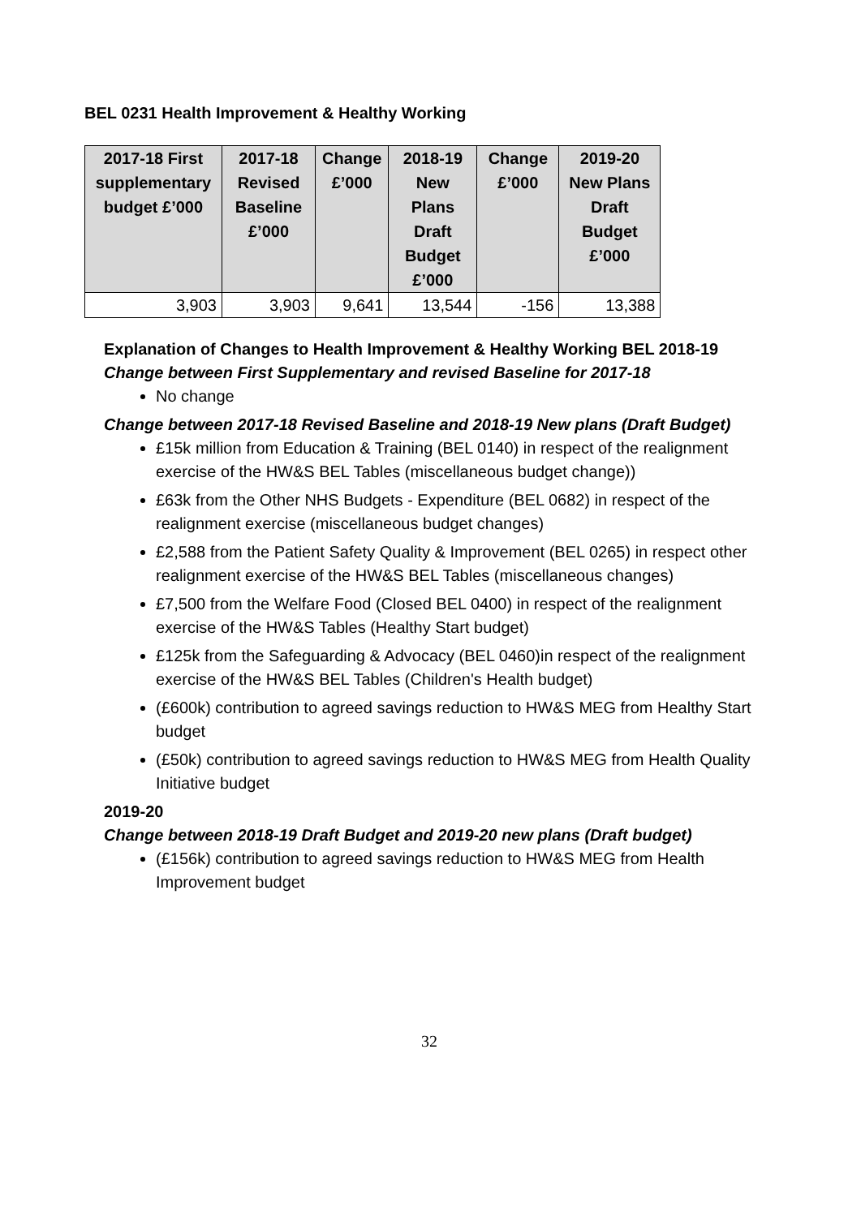BEL 0231 Health Improvement & Healthy Working
| 2017-18 First supplementary budget £’000 | 2017-18 Revised Baseline £’000 | Change £’000 | 2018-19 New Plans Draft Budget £’000 | Change £’000 | 2019-20 New Plans Draft Budget £’000 |
| --- | --- | --- | --- | --- | --- |
| 3,903 | 3,903 | 9,641 | 13,544 | -156 | 13,388 |
Explanation of Changes to Health Improvement & Healthy Working BEL 2018-19
Change between First Supplementary and revised Baseline for 2017-18
No change
Change between 2017-18 Revised Baseline and 2018-19 New plans (Draft Budget)
£15k million from Education & Training (BEL 0140) in respect of the realignment exercise of the HW&S BEL Tables (miscellaneous budget change))
£63k from the Other NHS Budgets - Expenditure (BEL 0682) in respect of the realignment exercise (miscellaneous budget changes)
£2,588 from the Patient Safety Quality & Improvement (BEL 0265) in respect other realignment exercise of the HW&S BEL Tables (miscellaneous changes)
£7,500 from the Welfare Food (Closed BEL 0400) in respect of the realignment exercise of the HW&S Tables (Healthy Start budget)
£125k from the Safeguarding & Advocacy (BEL 0460)in respect of the realignment exercise of the HW&S BEL Tables (Children's Health budget)
(£600k) contribution to agreed savings reduction to HW&S MEG from Healthy Start budget
(£50k) contribution to agreed savings reduction to HW&S MEG from Health Quality Initiative budget
2019-20
Change between 2018-19 Draft Budget and 2019-20 new plans (Draft budget)
(£156k) contribution to agreed savings reduction to HW&S MEG from Health Improvement budget
32